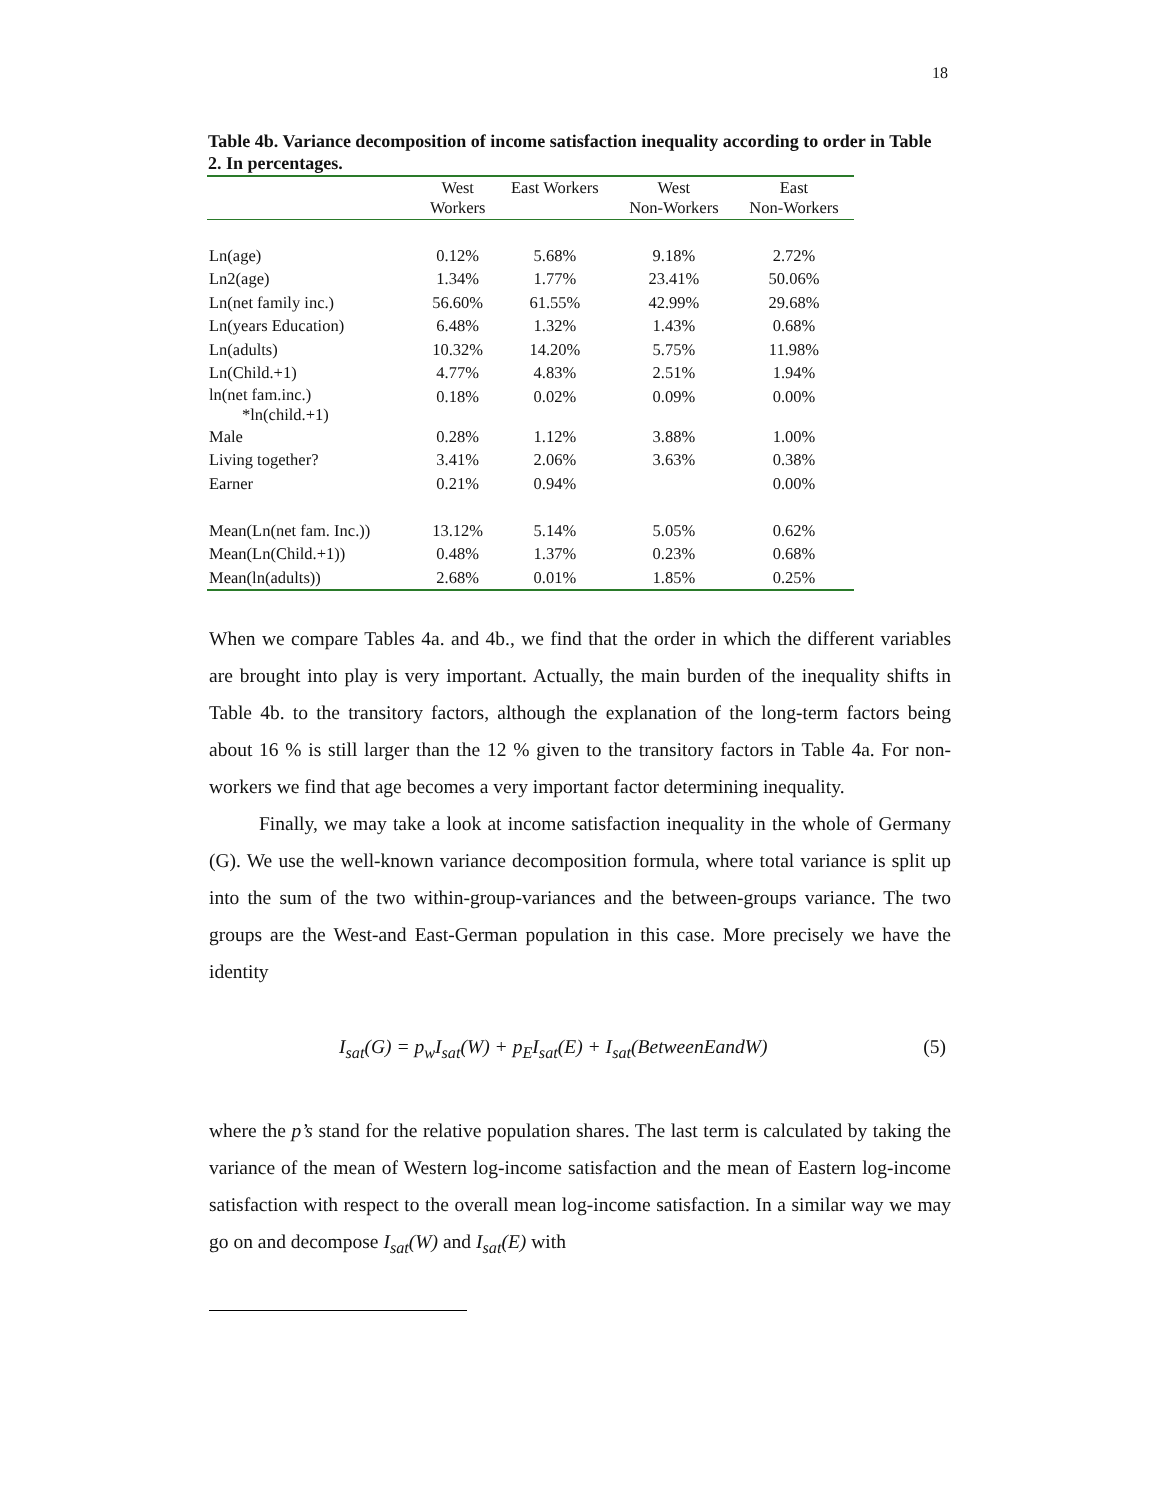18
Table 4b. Variance decomposition of income satisfaction inequality according to order in Table 2. In percentages.
| | West Workers | East Workers | West Non-Workers | East Non-Workers |
| --- | --- | --- | --- | --- |
| Ln(age) | 0.12% | 5.68% | 9.18% | 2.72% |
| Ln2(age) | 1.34% | 1.77% | 23.41% | 50.06% |
| Ln(net family inc.) | 56.60% | 61.55% | 42.99% | 29.68% |
| Ln(years Education) | 6.48% | 1.32% | 1.43% | 0.68% |
| Ln(adults) | 10.32% | 14.20% | 5.75% | 11.98% |
| Ln(Child.+1) | 4.77% | 4.83% | 2.51% | 1.94% |
| ln(net fam.inc.) *ln(child.+1) | 0.18% | 0.02% | 0.09% | 0.00% |
| Male | 0.28% | 1.12% | 3.88% | 1.00% |
| Living together? | 3.41% | 2.06% | 3.63% | 0.38% |
| Earner | 0.21% | 0.94% | | 0.00% |
| Mean(Ln(net fam. Inc.)) | 13.12% | 5.14% | 5.05% | 0.62% |
| Mean(Ln(Child.+1)) | 0.48% | 1.37% | 0.23% | 0.68% |
| Mean(ln(adults)) | 2.68% | 0.01% | 1.85% | 0.25% |
When we compare Tables 4a. and 4b., we find that the order in which the different variables are brought into play is very important. Actually, the main burden of the inequality shifts in Table 4b. to the transitory factors, although the explanation of the long-term factors being about 16 % is still larger than the 12 % given to the transitory factors in Table 4a. For non-workers we find that age becomes a very important factor determining inequality.
Finally, we may take a look at income satisfaction inequality in the whole of Germany (G). We use the well-known variance decomposition formula, where total variance is split up into the sum of the two within-group-variances and the between-groups variance. The two groups are the West-and East-German population in this case. More precisely we have the identity
I<sub>sat</sub>(G) = p<sub>w</sub>I<sub>sat</sub>(W) + p<sub>E</sub>I<sub>sat</sub>(E) + I<sub>sat</sub>(BetweenEandW) (5)
where the p’s stand for the relative population shares. The last term is calculated by taking the variance of the mean of Western log-income satisfaction and the mean of Eastern log-income satisfaction with respect to the overall mean log-income satisfaction. In a similar way we may go on and decompose I<sub>sat</sub>(W) and I<sub>sat</sub>(E) with